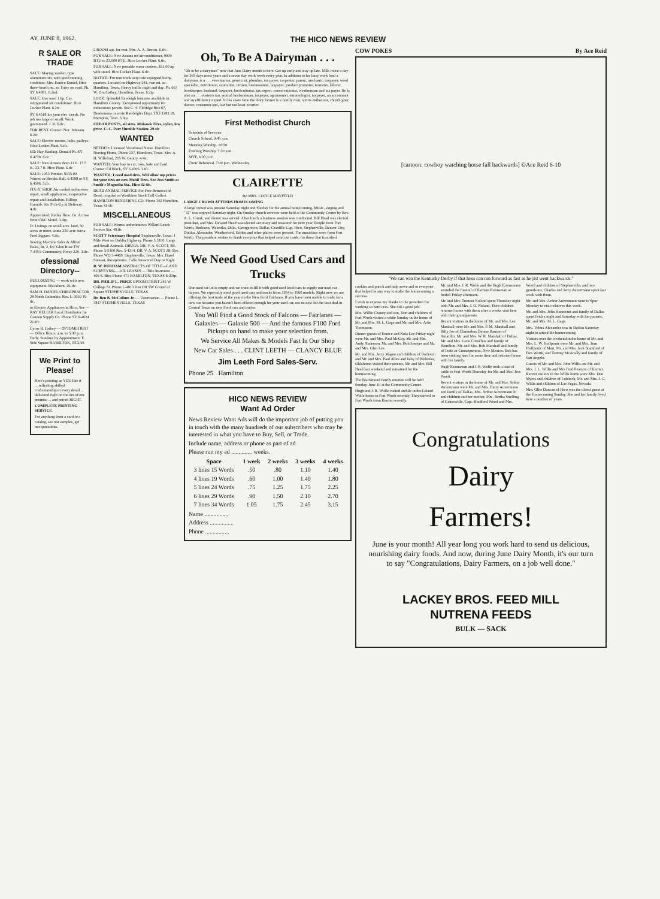AY, JUNE 8, 1962. THE HICO NEWS REVIEW
R SALE OR TRADE
SALE: Maytag washer, type aluminum tub, with good running condition. Mrs. Eunice Daniel, Hico three-fourth mi. so. Fairy on road. Ph. SY 6.4381. 6.2nd.
SALE: One used 1 hp. Car. refrigerated air conditioner. Hico Locker Plant. 6.2tc.
SY 6.4518 for your elec. needs. No job too large or small. Work guaranteed. J. R. 6.tfc.
FOR RENT. Contact Nor. Johnson. 6.2tc.
SALE: Electric motors, belts, pulleys. Hico Locker Plant. 6.tfc.
ED: Hay Hauling. Donald Ph. SY 6.4728. 6.nc.
SALE: New Amana deep 11 ft. 17.5 ft., 23.7 ft. Hico Plant. 6.tfc
SALE: 1953 Pontiac. $135.00. Warren or Brooks Hall, 6.4598 or SY 6.4506. 5.tfc.
FIX-IT SHOP. Air cooled and mower repair, small appliances, evaporative repair and installation. Hilltop Humble Sta. Pick-Up & Delivery. 4.tfc.
Appreciated: Kelley Bros. Co. Across from C&C Motel. 3.4tp.
D: Listings on small acre. land, 50 acres or more. some 250-acre tracts. Fred Jaggars. 4.tfc.
Sewing Machine Sales & Alfred Bales, Rt. 2, Ire. Glen Rose TW 7.4454. Community, Hway 220. 3.tfc.
ofessional Directory--
BULLDOZING — work with new equipment. Blackburn. 26-tfc.
SAM H. DANIEL CHIROPRACTOR 28 North Columbia. Res. L-3930 19-tfc.
or Electric Appliances in Hico, See — RAY KELLER Local Distributor for Cannon Supply Co. Phone SY 6-4624 21-tfc.
Cyrus B. Cathey — OPTOMETRIST — Office Hours: a.m. to 5:30 p.m. Daily. Sundays by Appointment. E. Side Square HAMILTON, TEXAS
We Print to Please!
Here's printing as YOU like it ... reflecting skilled craftsmanship in every detail ... delivered right on the dot of our promise ... and priced RIGHT.
COMPLETE PRINTING SERVICE
For anything from a card to a catalog, see our samples, get our quotations.
2 ROOM apt. for rent. Mrs. A. A. Brown. 6.tfc.
FOR SALE: New Amana ref air conditioner, 9000 BTU to 23,000 BTU. Hico Locker Plant. 6.tfc.
FOR SALE: New portable water coolers, $31.00 up with stand. Hico Locker Plant. 6.tfc.
NOTICE: For rent truck stop cafe equipped living quarters. Located on Highway 281, two mi. so. Hamilton, Texas. Heavy traffic night and day. Ph. 667 W. Ora Cathey, Hamilton, Texas. 6.2tp.
LOOK: Splendid Rawleigh business available in Hamilton County. Exceptional opportunity for industrious person. See C. S. Eldridge Box 67, Desdemona or write Rawleigh's Dept. TXF.1281.18, Memphis, Tenn. 5.3tp.
CEDAR POSTS, all sizes. Mohawk Tires, nylon, low price. C. C. Parr Humble Station. 29.tfc
WANTED
NEEDED: Licensed Vocational Nurse. Hamilton Nursing Home, Phone 237, Hamilton, Texas. Mrs. A. H. Willeford, 205 W. Gentry. 4.4tc.
WANTED: Your hay to cut, rake, bale and haul. Contact Ed Black, SY 6.4306. 3.tfc.
WANTED: I need used tires. Will allow top prices for your tires on new Mobil Tires. See Jess Smith at Smith's Magnolia Sta., Hico 32-tfc.
DEAD ANIMAL SERVICE For Free Removal of Dead, crippled or Worthless Stock Call Collect HAMILTON RENDERING CO. Phone 302 Hamilton, Texas 41-tfc
MISCELLANEOUS
FOR SALE: Worms and minnows Willard Leach Service Sta. 49.tfc
SCOTT Veterinary Hospital Stephenville, Texas. 1 Mile West on Dublin Highway. Phone 5.5100. Large and Small Animals. DRUGS. DR. V. A. SCOTT, SR. Phone 5-5100 Res. 5-4314. DR. V. A. SCOTT JR. Res. Phone WO 5-4469. Stephenville, Texas. Mrs. Hazel Stewart, Receptionist. Calls Answered Day or Night
R. W. DURHAM ABSTRACTS OF TITLE—LAND SURVEYING—OIL LEASES — Title Insurance — 106 S. Rice Phone 471 HAMILTON, TEXAS 6-29tp.
DR. PHILIP L. PRICE OPTOMETRIST 245 W. College St. Phone L-4813 Just Off SW Corner of Square STEPHENVILLE, TEXAS
Dr. Ben B. McCollum Jr. — Veterinarian — Phone L-3817 STEPHENVILLE, TEXAS
Oh, To Be A Dairyman . . .
"Oh to be a dairyman" now that June Dairy month is here. Get up early and stay up late. Milk twice a day for 365 days most years and a seven day work week every year. In addition to his busy work load a dairyman is a . . . veterinarian, geneticist, plumber, tax payer, carpenter, parent, mechanic, taxpayer, weed specialist, nutritionist, sanitarian, citizen, businessman, taxpayer, product promoter, teamster, laborer, bookkeeper, husband, taxpayer, horticulturist, tax expert, conservationist, weatherman and tax payer. He is also an . . . obstetrician, animal husbandman, taxpayer, agronomist, entomologist, taxpayer, an accountant and an efficiency expert. In his spare time the dairy farmer is a family man, sports enthusiast, church goer, dancer, consumer and, last but not least, worrier.
First Methodist Church
Schedule of Services
Church School, 9:45 a.m.
Morning Worship, 10:50.
Evening Worship, 7:30 p.m.
MYF, 6:30 p.m.
Choir Rehearsal, 7:00 p.m. Wednesday.
CLAIRETTE
By MRS. LUCILE MAYFIELD
LARGE CROWD ATTENDS HOMECOMING
A large crowd was present Saturday night and Sunday for the annual homecoming. Music, singing and "42" was enjoyed Saturday night. On Sunday church services were held at the Community Center by Rev. A. L. Cronk, and dinner was served. After lunch a business session was conducted. Bill Head was elected president, and Mrs. Deward Head was elected secretary and treasurer for next year. People from Fort Worth, Burleson, Weleetka, Okla., Georgetown, Dallas, Cranfills Gap, Hico, Stephenville, Denver City, Dublin, Alexander, Weatherford, Selden and other places were present. The musicians were from Fort Worth. The president wishes to thank everyone that helped send out cards; for those that furnished
We Need Good Used Cars and Trucks
Our used car lot is empty and we want to fill it with good used local cars to supply our used car buyers. We especially need good used cars and trucks from 1954 to 1960 models. Right now we are offering the best trade of the year on the New Ford Fairlanes. If you have been unable to trade for a new car because you haven't been offered enough for your used car, see us now for the best deal in Central Texas on new Ford cars and trucks.
You Will Find a Good Stock of Falcons — Fairlanes — Galaxies — Galaxie 500 — And the famous F100 Ford Pickups on hand to make your selection from.
We Service All Makes & Models Fast In Our Shop
New Car Sales . . . CLINT LEETH — CLANCY BLUE
Jim Leeth Ford Sales-Serv.
Phone 25 Hamilton
HICO NEWS REVIEW
Want Ad Order
News Review Want Ads will do the important job of putting you in touch with the many hundreds of our subscribers who may be interested in what you have to Buy, Sell, or Trade.
Include name, address or phone as part of ad
Please run my ad .............. weeks.
| Space | 1 week | 2 weeks | 3 weeks | 4 weeks |
| --- | --- | --- | --- | --- |
| 3 lines 15 Words | .50 | .80 | 1.10 | 1.40 |
| 4 lines 19 Words | .60 | 1.00 | 1.40 | 1.80 |
| 5 lines 24 Words | .75 | 1.25 | 1.75 | 2.25 |
| 6 lines 29 Words | .90 | 1.50 | 2.10 | 2.70 |
| 7 lines 34 Words | 1.05 | 1.75 | 2.45 | 3.15 |
Name ................
Address ................
Phone ................
COW POKES By Ace Reid
[cartoon: cowboy watching horse fall backwards] ©Ace Reid 6-10
"We can win the Kentucky Derby if that hoss can run forward as fast as he jist went backwards."
cookies and punch and help serve and to everyone that helped in any way to make the homecoming a success.
I wish to express my thanks to the president for working so hard cess. She did a good job.
Mrs. Willie Chaney and son, Don and children of Fort Worth visited a while Sunday in the home of Mr. and Mrs. M. L. Gage and Mr. and Mrs. Artie Thompson.
Dinner guests of Eunice and Nola Lee Friday night were Mr. and Mrs. Paul McCoy, Mr. and Mrs. Andy Anderson, Mr. and Mrs. Bob Sawyer and Mr. and Mrs. Glen Lee.
Mr. and Mrs. Jerry Magee and children of Burleson and Mr. and Mrs. Paul Allen and baby of Weleetka, Oklahoma visited their parents, Mr. and Mrs. Bill Head last weekend and remained for the homecoming.
The Blackmond family reunion will be held Sunday, June 10 at the Community Center.
Hugh and J. R. Wolfe visited awhile in the Leland Wolfe home in Fort Worth recently. They moved to Fort Worth from Kermit recently.
Mr. and Mrs. J. R. Wolfe and the Hugh Koonsmans attended the funeral of Herman Koonsman at Iredell Friday afternoon.
Mr. and Mrs. Truman Noland spent Thursday night with Mr. and Mrs. J. O. Noland. Their children returned home with them after a weeks visit here with their grandparents.
Recent visitors in the home of Mr. and Mrs. Lee Marshall were Mr. and Mrs. P. M. Marshall and Billy Joe of Clarendon; Denise Banster of Amarillo; Mr. and Mrs. W. R. Marshall of Dallas; Mr. and Mrs. Gene Cornelius and family of Hamilton; Mr. and Mrs. Bob Marshall and family of Truth or Consequences, New Mexico. Bob has been visiting here for some time and returned home with his family.
Hugh Koonsman and J. R. Wolfe took a load of cattle to Fort Worth Thursday for Mr. and Mrs. Jess Pruett.
Recent visitors in the home of Mr. and Mrs. Arthur Auvermann were Mr. and Mrs. Harry Auvermann and family of Dallas, Mrs. Arthur Auvermann Jr. and children and her mother, Mrs. Bertha Snelling of Gainesville, Capt. Bradford Wood and Mrs. Wood and children of Stephenville, and two grandsons, Charles and Jerry Auvermann spent last week with them.
Mr. and Mrs. Arthur Auvermann went to Spur Monday to visit relatives this week.
Mr. and Mrs. John Hunnicutt and family of Dallas spent Friday night and Saturday with her parents, Mr. and Mrs. M. L. Gage.
Mrs. Velma Alexander was in Duffau Saturday night to attend the homecoming.
Visitors over the weekend in the home of Mr. and Mrs. L. W. Hoffpouir were Mr. and Mrs. Tom Hoffpouir of Mart, Mr. and Mrs. Jack Stamford of Fort Worth, and Tommy McAnally and family of San Angelo.
Guests of Mr. and Mrs. John Willis are Mr. and Mrs. J. L. Willis and Mrs Fred Pearson of Kermit. Recent visitors in the Willis home were Mrs. Don Myers and children of Lubbock, Mr. and Mrs. J. C. Willis and children of Las Vegas, Nevada.
Mrs. Ollie Duncan of Hico was the oldest guest at the Homecoming Sunday. She and her family lived here a number of years.
Congratulations
Dairy
Farmers!
June is your month! All year long you work hard to send us delicious, nourishing dairy foods. And now, during June Dairy Month, it's our turn to say "Congratulations, Dairy Farmers, on a job well done."
LACKEY BROS. FEED MILL
NUTRENA FEEDS
BULK — SACK